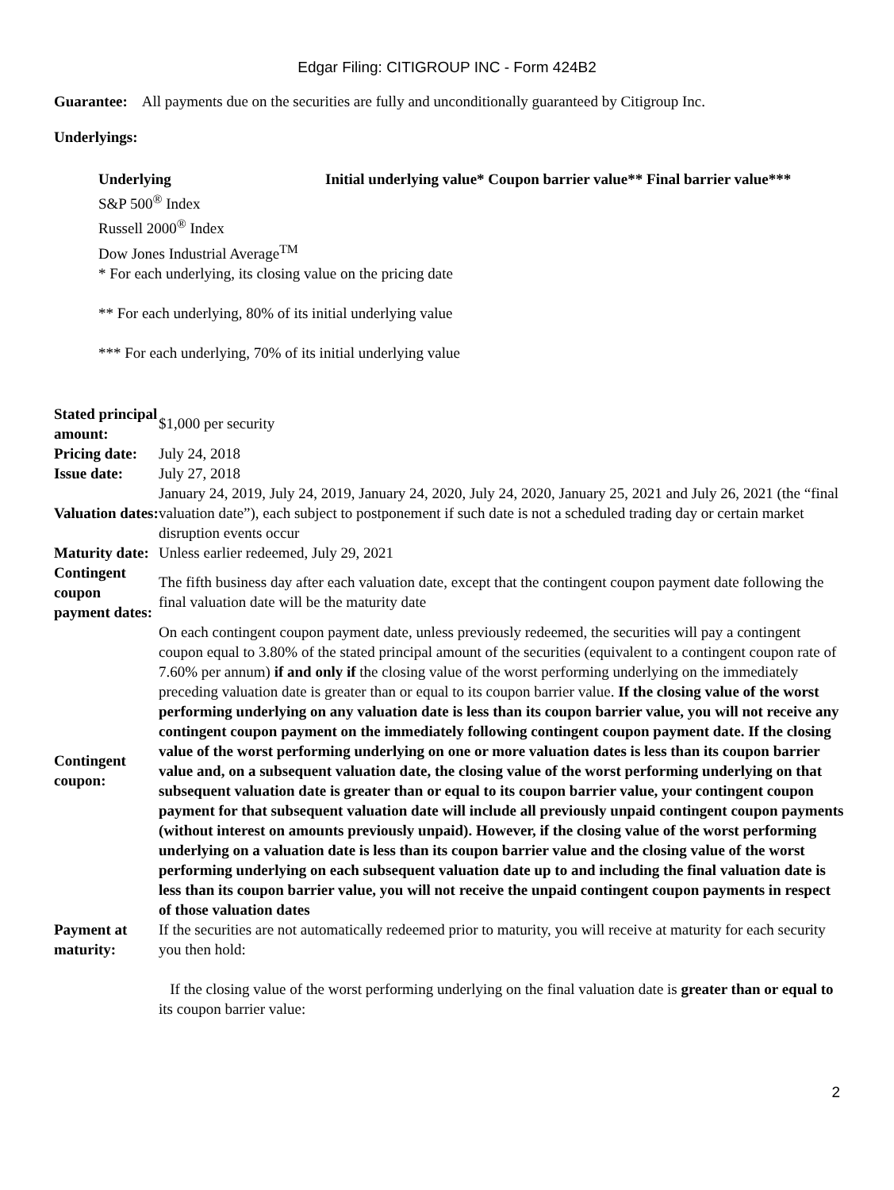Edgar Filing: CITIGROUP INC - Form 424B2
Guarantee: All payments due on the securities are fully and unconditionally guaranteed by Citigroup Inc.
Underlyings:
| Underlying | Initial underlying value* Coupon barrier value** Final barrier value*** |
| --- | --- |
| S&P 500<sup>®</sup> Index | |
| Russell 2000<sup>®</sup> Index | |
| Dow Jones Industrial Average<sup>TM</sup> | |
* For each underlying, its closing value on the pricing date
** For each underlying, 80% of its initial underlying value
*** For each underlying, 70% of its initial underlying value
| Stated principal amount: | $1,000 per security |
| Pricing date: | July 24, 2018 |
| Issue date: | July 27, 2018 |
| Valuation dates: | January 24, 2019, July 24, 2019, January 24, 2020, July 24, 2020, January 25, 2021 and July 26, 2021 (the “final valuation date”), each subject to postponement if such date is not a scheduled trading day or certain market disruption events occur |
| Maturity date: | Unless earlier redeemed, July 29, 2021 |
| Contingent coupon payment dates: | The fifth business day after each valuation date, except that the contingent coupon payment date following the final valuation date will be the maturity date |
| Contingent coupon: | On each contingent coupon payment date, unless previously redeemed, the securities will pay a contingent coupon equal to 3.80% of the stated principal amount of the securities (equivalent to a contingent coupon rate of 7.60% per annum) if and only if the closing value of the worst performing underlying on the immediately preceding valuation date is greater than or equal to its coupon barrier value. If the closing value of the worst performing underlying on any valuation date is less than its coupon barrier value, you will not receive any contingent coupon payment on the immediately following contingent coupon payment date. If the closing value of the worst performing underlying on one or more valuation dates is less than its coupon barrier value and, on a subsequent valuation date, the closing value of the worst performing underlying on that subsequent valuation date is greater than or equal to its coupon barrier value, your contingent coupon payment for that subsequent valuation date will include all previously unpaid contingent coupon payments (without interest on amounts previously unpaid). However, if the closing value of the worst performing underlying on a valuation date is less than its coupon barrier value and the closing value of the worst performing underlying on each subsequent valuation date up to and including the final valuation date is less than its coupon barrier value, you will not receive the unpaid contingent coupon payments in respect of those valuation dates |
| Payment at maturity: | If the securities are not automatically redeemed prior to maturity, you will receive at maturity for each security you then hold: If the closing value of the worst performing underlying on the final valuation date is greater than or equal to its coupon barrier value: |
2